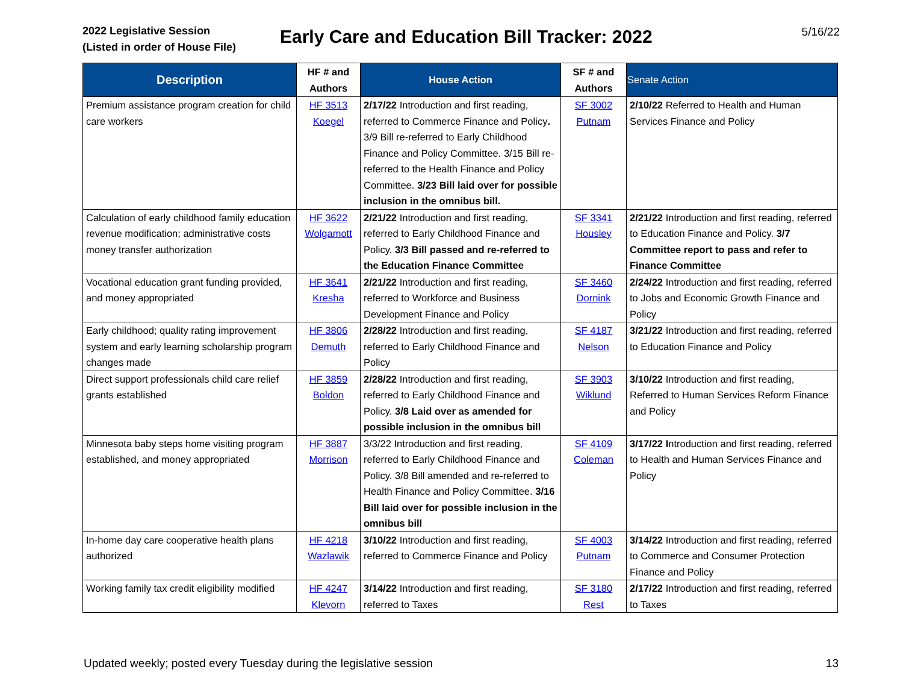2022 Legislative Session
(Listed in order of House File)
Early Care and Education Bill Tracker: 2022
5/16/22
| Description | HF # and Authors | House Action | SF # and Authors | Senate Action |
| --- | --- | --- | --- | --- |
| Premium assistance program creation for child care workers | HF 3513 Koegel | 2/17/22 Introduction and first reading, referred to Commerce Finance and Policy . 3/9 Bill re-referred to Early Childhood Finance and Policy Committee. 3/15 Bill re-referred to the Health Finance and Policy Committee. 3/23 Bill laid over for possible inclusion in the omnibus bill. | SF 3002 Putnam | 2/10/22 Referred to Health and Human Services Finance and Policy |
| Calculation of early childhood family education revenue modification; administrative costs money transfer authorization | HF 3622 Wolgamott | 2/21/22 Introduction and first reading, referred to Early Childhood Finance and Policy. 3/3 Bill passed and re-referred to the Education Finance Committee | SF 3341 Housley | 2/21/22 Introduction and first reading, referred to Education Finance and Policy. 3/7 Committee report to pass and refer to Finance Committee |
| Vocational education grant funding provided, and money appropriated | HF 3641 Kresha | 2/21/22 Introduction and first reading, referred to Workforce and Business Development Finance and Policy | SF 3460 Dornink | 2/24/22 Introduction and first reading, referred to Jobs and Economic Growth Finance and Policy |
| Early childhood; quality rating improvement system and early learning scholarship program changes made | HF 3806 Demuth | 2/28/22 Introduction and first reading, referred to Early Childhood Finance and Policy | SF 4187 Nelson | 3/21/22 Introduction and first reading, referred to Education Finance and Policy |
| Direct support professionals child care relief grants established | HF 3859 Boldon | 2/28/22 Introduction and first reading, referred to Early Childhood Finance and Policy. 3/8 Laid over as amended for possible inclusion in the omnibus bill | SF 3903 Wiklund | 3/10/22 Introduction and first reading, Referred to Human Services Reform Finance and Policy |
| Minnesota baby steps home visiting program established, and money appropriated | HF 3887 Morrison | 3/3/22 Introduction and first reading, referred to Early Childhood Finance and Policy. 3/8 Bill amended and re-referred to Health Finance and Policy Committee. 3/16 Bill laid over for possible inclusion in the omnibus bill | SF 4109 Coleman | 3/17/22 I ntroduction and first reading, referred to Health and Human Services Finance and Policy |
| In-home day care cooperative health plans authorized | HF 4218 Wazlawik | 3/10/22 Introduction and first reading, referred to Commerce Finance and Policy | SF 4003 Putnam | 3/14/22 Introduction and first reading, referred to Commerce and Consumer Protection Finance and Policy |
| Working family tax credit eligibility modified | HF 4247 Klevorn | 3/14/22 Introduction and first reading, referred to Taxes | SF 3180 Rest | 2/17/22 Introduction and first reading, referred to Taxes |
Updated weekly; posted every Tuesday during the legislative session 13